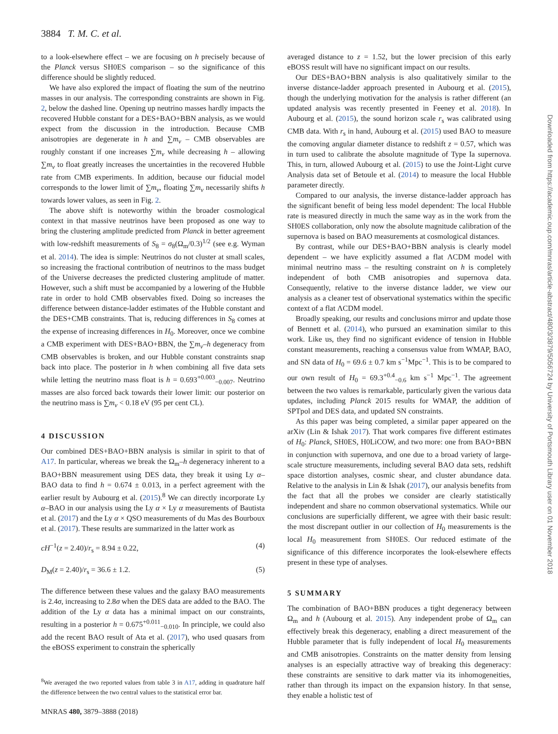3884 T. M. C. et al.
to a look-elsewhere effect – we are focusing on h precisely because of the Planck versus SH0ES comparison – so the significance of this difference should be slightly reduced.
We have also explored the impact of floating the sum of the neutrino masses in our analysis. The corresponding constraints are shown in Fig. 2, below the dashed line. Opening up neutrino masses hardly impacts the recovered Hubble constant for a DES+BAO+BBN analysis, as we would expect from the discussion in the introduction. Because CMB anisotropies are degenerate in h and ∑m<sub>ν</sub> – CMB observables are roughly constant if one increases ∑m<sub>ν</sub> while decreasing h – allowing ∑m<sub>ν</sub> to float greatly increases the uncertainties in the recovered Hubble rate from CMB experiments. In addition, because our fiducial model corresponds to the lower limit of ∑m<sub>ν</sub>, floating ∑m<sub>ν</sub> necessarily shifts h towards lower values, as seen in Fig. 2.
The above shift is noteworthy within the broader cosmological context in that massive neutrinos have been proposed as one way to bring the clustering amplitude predicted from Planck in better agreement with low-redshift measurements of S<sub>8</sub> = σ<sub>8</sub>(Ω<sub>m</sub>/0.3)<sup>1/2</sup> (see e.g. Wyman et al. 2014). The idea is simple: Neutrinos do not cluster at small scales, so increasing the fractional contribution of neutrinos to the mass budget of the Universe decreases the predicted clustering amplitude of matter. However, such a shift must be accompanied by a lowering of the Hubble rate in order to hold CMB observables fixed. Doing so increases the difference between distance-ladder estimates of the Hubble constant and the DES+CMB constraints. That is, reducing differences in S<sub>8</sub> comes at the expense of increasing differences in H<sub>0</sub>. Moreover, once we combine a CMB experiment with DES+BAO+BBN, the ∑m<sub>ν</sub>–h degeneracy from CMB observables is broken, and our Hubble constant constraints snap back into place. The posterior in h when combining all five data sets while letting the neutrino mass float is h = 0.693<sup>+0.003</sup><sub>−0.007</sub>. Neutrino masses are also forced back towards their lower limit: our posterior on the neutrino mass is ∑m<sub>ν</sub> < 0.18 eV (95 per cent CL).
4 DISCUSSION
Our combined DES+BAO+BBN analysis is similar in spirit to that of A17. In particular, whereas we break the Ω<sub>m</sub>–h degeneracy inherent to a BAO+BBN measurement using DES data, they break it using Ly α–BAO data to find h = 0.674 ± 0.013, in a perfect agreement with the earlier result by Aubourg et al. (2015).<sup>8</sup> We can directly incorporate Ly α–BAO in our analysis using the Ly α × Ly α measurements of Bautista et al. (2017) and the Ly α × QSO measurements of du Mas des Bourboux et al. (2017). These results are summarized in the latter work as
cH<sup>−1</sup>(z = 2.40)/r<sub>s</sub> = 8.94 ± 0.22, (4)
D<sub>M</sub>(z = 2.40)/r<sub>s</sub> = 36.6 ± 1.2. (5)
The difference between these values and the galaxy BAO measurements is 2.4σ, increasing to 2.8σ when the DES data are added to the BAO. The addition of the Ly α data has a minimal impact on our constraints, resulting in a posterior h = 0.675<sup>+0.011</sup><sub>−0.010</sub>. In principle, we could also add the recent BAO result of Ata et al. (2017), who used quasars from the eBOSS experiment to constrain the spherically
<sup>8</sup> We averaged the two reported values from table 3 in A17, adding in quadrature half the difference between the two central values to the statistical error bar.
averaged distance to z = 1.52, but the lower precision of this early eBOSS result will have no significant impact on our results.
Our DES+BAO+BBN analysis is also qualitatively similar to the inverse distance-ladder approach presented in Aubourg et al. (2015), though the underlying motivation for the analysis is rather different (an updated analysis was recently presented in Feeney et al. 2018). In Aubourg et al. (2015), the sound horizon scale r<sub>s</sub> was calibrated using CMB data. With r<sub>s</sub> in hand, Aubourg et al. (2015) used BAO to measure the comoving angular diameter distance to redshift z = 0.57, which was in turn used to calibrate the absolute magnitude of Type Ia supernova. This, in turn, allowed Aubourg et al. (2015) to use the Joint-Light curve Analysis data set of Betoule et al. (2014) to measure the local Hubble parameter directly.
Compared to our analysis, the inverse distance-ladder approach has the significant benefit of being less model dependent: The local Hubble rate is measured directly in much the same way as in the work from the SH0ES collaboration, only now the absolute magnitude calibration of the supernova is based on BAO measurements at cosmological distances.
By contrast, while our DES+BAO+BBN analysis is clearly model dependent – we have explicitly assumed a flat ΛCDM model with minimal neutrino mass – the resulting constraint on h is completely independent of both CMB anisotropies and supernova data. Consequently, relative to the inverse distance ladder, we view our analysis as a cleaner test of observational systematics within the specific context of a flat ΛCDM model.
Broadly speaking, our results and conclusions mirror and update those of Bennett et al. (2014), who pursued an examination similar to this work. Like us, they find no significant evidence of tension in Hubble constant measurements, reaching a consensus value from WMAP, BAO, and SN data of H<sub>0</sub> = 69.6 ± 0.7 km s<sup>−1</sup>Mpc<sup>−1</sup>. This is to be compared to our own result of H<sub>0</sub> = 69.3<sup>+0.4</sup><sub>−0.6</sub> km s<sup>−1</sup> Mpc<sup>−1</sup>. The agreement between the two values is remarkable, particularly given the various data updates, including Planck 2015 results for WMAP, the addition of SPTpol and DES data, and updated SN constraints.
As this paper was being completed, a similar paper appeared on the arXiv (Lin & Ishak 2017). That work compares five different estimates of H<sub>0</sub>: Planck, SH0ES, H0LiCOW, and two more: one from BAO+BBN in conjunction with supernova, and one due to a broad variety of large-scale structure measurements, including several BAO data sets, redshift space distortion analyses, cosmic shear, and cluster abundance data. Relative to the analysis in Lin & Ishak (2017), our analysis benefits from the fact that all the probes we consider are clearly statistically independent and share no common observational systematics. While our conclusions are superficially different, we agree with their basic result: the most discrepant outlier in our collection of H<sub>0</sub> measurements is the local H<sub>0</sub> measurement from SH0ES. Our reduced estimate of the significance of this difference incorporates the look-elsewhere effects present in these type of analyses.
5 SUMMARY
The combination of BAO+BBN produces a tight degeneracy between Ω<sub>m</sub> and h (Aubourg et al. 2015). Any independent probe of Ω<sub>m</sub> can effectively break this degeneracy, enabling a direct measurement of the Hubble parameter that is fully independent of local H<sub>0</sub> measurements and CMB anisotropies. Constraints on the matter density from lensing analyses is an especially attractive way of breaking this degeneracy: these constraints are sensitive to dark matter via its inhomogeneities, rather than through its impact on the expansion history. In that sense, they enable a holistic test of
MNRAS 480, 3879–3888 (2018)
Downloaded from https://academic.oup.com/mnras/article-abstract/480/3/3879/5056724 by University of Portsmouth Library user on 01 November 2018